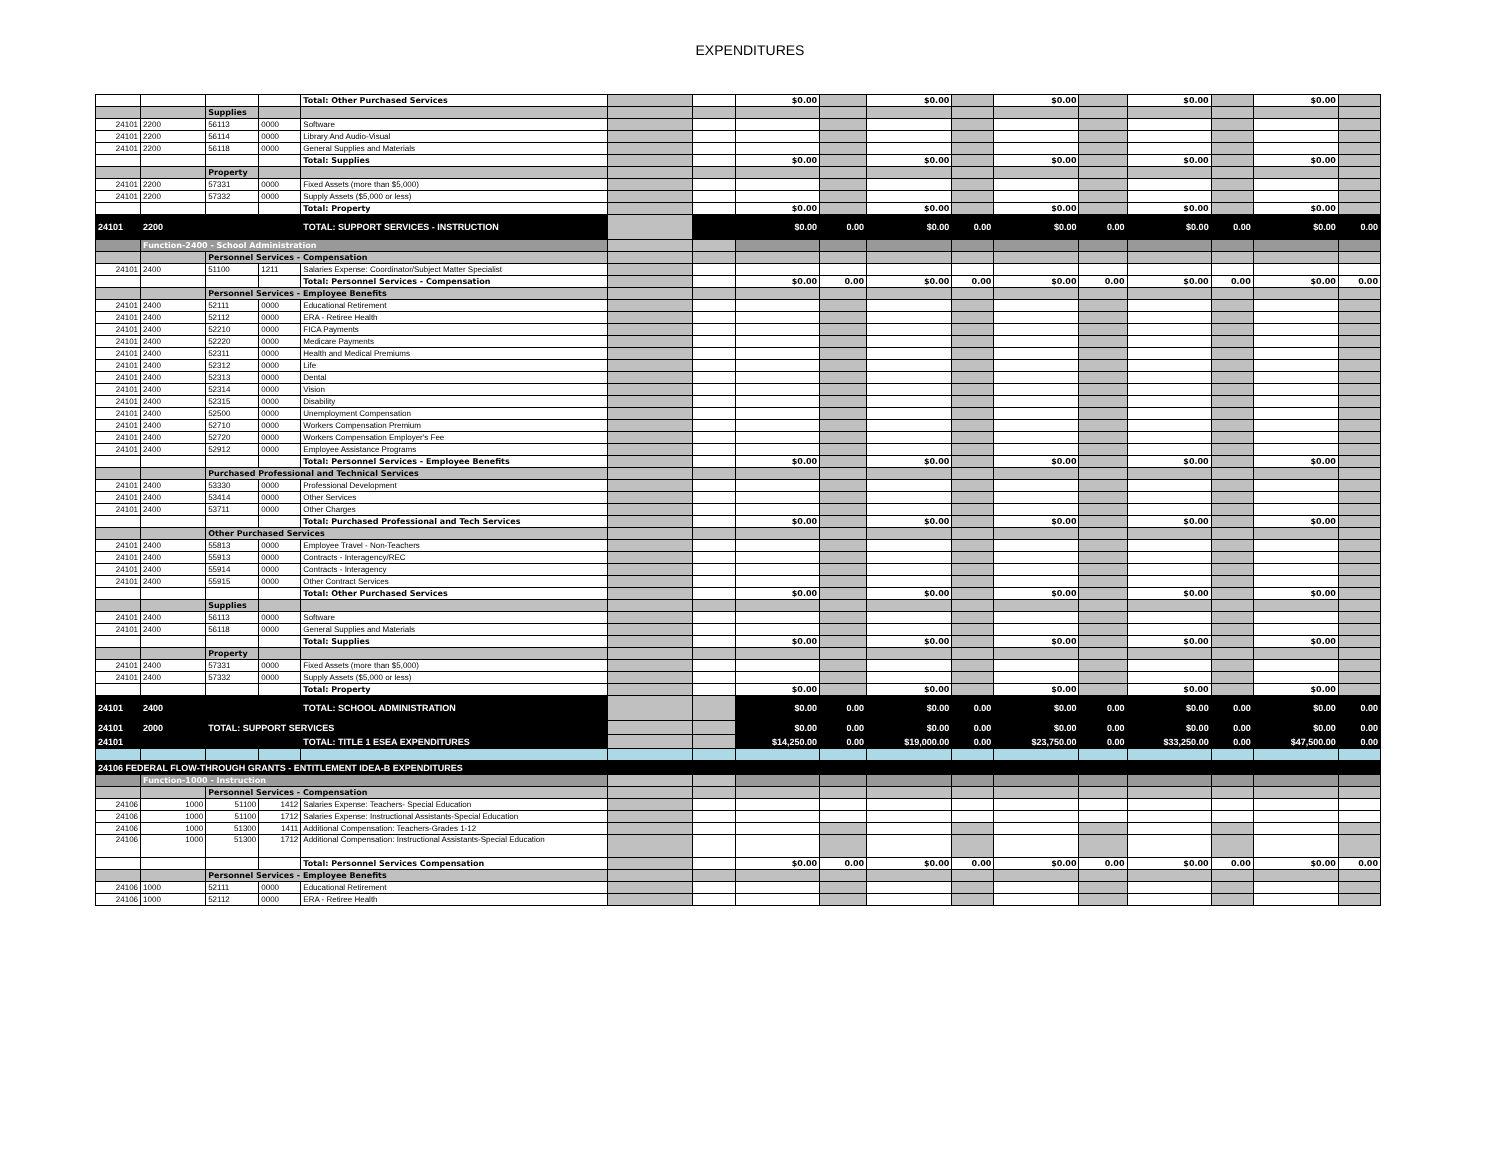EXPENDITURES
| | | | | Total: Other Purchased Services | | | $0.00 | | $0.00 | | $0.00 | | $0.00 | | $0.00 | |
| | | Supplies | | | | | | | | | | | | | | |
| 24101 | 2200 | 56113 | 0000 | Software | | | | | | | | | | | | |
| 24101 | 2200 | 56114 | 0000 | Library And Audio-Visual | | | | | | | | | | | | |
| 24101 | 2200 | 56118 | 0000 | General Supplies and Materials | | | | | | | | | | | | |
| | | | | Total: Supplies | | | $0.00 | | $0.00 | | $0.00 | | $0.00 | | $0.00 | |
| | | Property | | | | | | | | | | | | | | |
| 24101 | 2200 | 57331 | 0000 | Fixed Assets (more than $5,000) | | | | | | | | | | | | |
| 24101 | 2200 | 57332 | 0000 | Supply Assets ($5,000 or less) | | | | | | | | | | | | |
| | | | | Total: Property | | | $0.00 | | $0.00 | | $0.00 | | $0.00 | | $0.00 | |
| 24101 | 2200 | | | TOTAL: SUPPORT SERVICES - INSTRUCTION | | | $0.00 | 0.00 | $0.00 | 0.00 | $0.00 | 0.00 | $0.00 | 0.00 | $0.00 | 0.00 |
| | Function-2400 - School Administration | | | | | | | | | | | | | | | |
| | | Personnel Services - Compensation | | | | | | | | | | | | | | |
| 24101 | 2400 | 51100 | 1211 | Salaries Expense: Coordinator/Subject Matter Specialist | | | | | | | | | | | | |
| | | | | Total: Personnel Services - Compensation | | | $0.00 | 0.00 | $0.00 | 0.00 | $0.00 | 0.00 | $0.00 | 0.00 | $0.00 | 0.00 |
| | | Personnel Services - Employee Benefits | | | | | | | | | | | | | | |
| 24101 | 2400 | 52111 | 0000 | Educational Retirement | | | | | | | | | | | | |
| 24101 | 2400 | 52112 | 0000 | ERA - Retiree Health | | | | | | | | | | | | |
| 24101 | 2400 | 52210 | 0000 | FICA Payments | | | | | | | | | | | | |
| 24101 | 2400 | 52220 | 0000 | Medicare Payments | | | | | | | | | | | | |
| 24101 | 2400 | 52311 | 0000 | Health and Medical Premiums | | | | | | | | | | | | |
| 24101 | 2400 | 52312 | 0000 | Life | | | | | | | | | | | | |
| 24101 | 2400 | 52313 | 0000 | Dental | | | | | | | | | | | | |
| 24101 | 2400 | 52314 | 0000 | Vision | | | | | | | | | | | | |
| 24101 | 2400 | 52315 | 0000 | Disability | | | | | | | | | | | | |
| 24101 | 2400 | 52500 | 0000 | Unemployment Compensation | | | | | | | | | | | | |
| 24101 | 2400 | 52710 | 0000 | Workers Compensation Premium | | | | | | | | | | | | |
| 24101 | 2400 | 52720 | 0000 | Workers Compensation Employer's Fee | | | | | | | | | | | | |
| 24101 | 2400 | 52912 | 0000 | Employee Assistance Programs | | | | | | | | | | | | |
| | | | | Total: Personnel Services - Employee Benefits | | | $0.00 | | $0.00 | | $0.00 | | $0.00 | | $0.00 | |
| | | Purchased Professional and Technical Services | | | | | | | | | | | | | | |
| 24101 | 2400 | 53330 | 0000 | Professional Development | | | | | | | | | | | | |
| 24101 | 2400 | 53414 | 0000 | Other Services | | | | | | | | | | | | |
| 24101 | 2400 | 53711 | 0000 | Other Charges | | | | | | | | | | | | |
| | | | | Total: Purchased Professional and Tech Services | | | $0.00 | | $0.00 | | $0.00 | | $0.00 | | $0.00 | |
| | | Other Purchased Services | | | | | | | | | | | | | | |
| 24101 | 2400 | 55813 | 0000 | Employee Travel - Non-Teachers | | | | | | | | | | | | |
| 24101 | 2400 | 55913 | 0000 | Contracts - Interagency/REC | | | | | | | | | | | | |
| 24101 | 2400 | 55914 | 0000 | Contracts - Interagency | | | | | | | | | | | | |
| 24101 | 2400 | 55915 | 0000 | Other Contract Services | | | | | | | | | | | | |
| | | | | Total: Other Purchased Services | | | $0.00 | | $0.00 | | $0.00 | | $0.00 | | $0.00 | |
| | | Supplies | | | | | | | | | | | | | | |
| 24101 | 2400 | 56113 | 0000 | Software | | | | | | | | | | | | |
| 24101 | 2400 | 56118 | 0000 | General Supplies and Materials | | | | | | | | | | | | |
| | | | | Total: Supplies | | | $0.00 | | $0.00 | | $0.00 | | $0.00 | | $0.00 | |
| | | Property | | | | | | | | | | | | | | |
| 24101 | 2400 | 57331 | 0000 | Fixed Assets (more than $5,000) | | | | | | | | | | | | |
| 24101 | 2400 | 57332 | 0000 | Supply Assets ($5,000 or less) | | | | | | | | | | | | |
| | | | | Total: Property | | | $0.00 | | $0.00 | | $0.00 | | $0.00 | | $0.00 | |
| 24101 | 2400 | | | TOTAL: SCHOOL ADMINISTRATION | | | $0.00 | 0.00 | $0.00 | 0.00 | $0.00 | 0.00 | $0.00 | 0.00 | $0.00 | 0.00 |
| 24101 | 2000 | TOTAL: SUPPORT SERVICES | | | | | $0.00 | 0.00 | $0.00 | 0.00 | $0.00 | 0.00 | $0.00 | 0.00 | $0.00 | 0.00 |
| 24101 | | | | TOTAL: TITLE 1 ESEA EXPENDITURES | | | $14,250.00 | 0.00 | $19,000.00 | 0.00 | $23,750.00 | 0.00 | $33,250.00 | 0.00 | $47,500.00 | 0.00 |
| 24106 FEDERAL FLOW-THROUGH GRANTS - ENTITLEMENT IDEA-B EXPENDITURES | | | | | | | | | | | | | | | | |
| | Function-1000 - Instruction | | | | | | | | | | | | | | | |
| | | Personnel Services - Compensation | | | | | | | | | | | | | | |
| 24106 | 1000 | 51100 | 1412 | Salaries Expense: Teachers- Special Education | | | | | | | | | | | | |
| 24106 | 1000 | 51100 | 1712 | Salaries Expense: Instructional Assistants-Special Education | | | | | | | | | | | | |
| 24106 | 1000 | 51300 | 1411 | Additional Compensation: Teachers-Grades 1-12 | | | | | | | | | | | | |
| 24106 | 1000 | 51300 | 1712 | Additional Compensation: Instructional Assistants-Special Education | | | | | | | | | | | | |
| | | | | Total: Personnel Services Compensation | | | $0.00 | 0.00 | $0.00 | 0.00 | $0.00 | 0.00 | $0.00 | 0.00 | $0.00 | 0.00 |
| | | Personnel Services - Employee Benefits | | | | | | | | | | | | | | |
| 24106 | 1000 | 52111 | 0000 | Educational Retirement | | | | | | | | | | | | |
| 24106 | 1000 | 52112 | 0000 | ERA - Retiree Health | | | | | | | | | | | | |